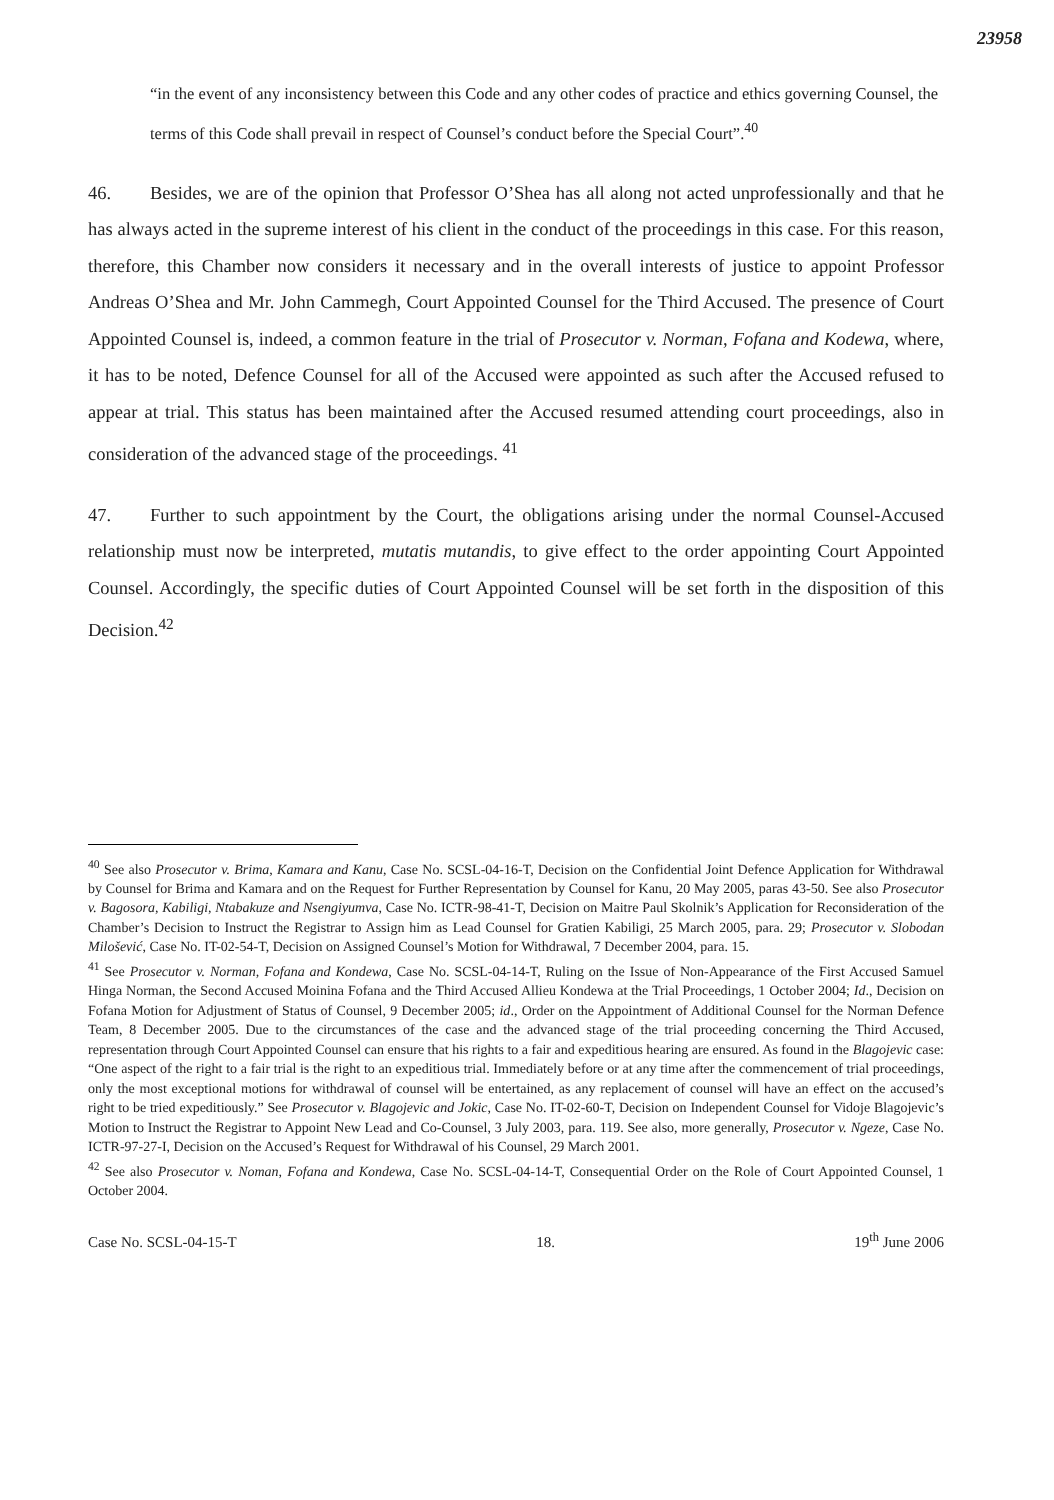23958
“in the event of any inconsistency between this Code and any other codes of practice and ethics governing Counsel, the terms of this Code shall prevail in respect of Counsel’s conduct before the Special Court”.<sup>40</sup>
46. Besides, we are of the opinion that Professor O’Shea has all along not acted unprofessionally and that he has always acted in the supreme interest of his client in the conduct of the proceedings in this case. For this reason, therefore, this Chamber now considers it necessary and in the overall interests of justice to appoint Professor Andreas O’Shea and Mr. John Cammegh, Court Appointed Counsel for the Third Accused. The presence of Court Appointed Counsel is, indeed, a common feature in the trial of Prosecutor v. Norman, Fofana and Kodewa, where, it has to be noted, Defence Counsel for all of the Accused were appointed as such after the Accused refused to appear at trial. This status has been maintained after the Accused resumed attending court proceedings, also in consideration of the advanced stage of the proceedings. <sup>41</sup>
47. Further to such appointment by the Court, the obligations arising under the normal Counsel-Accused relationship must now be interpreted, mutatis mutandis, to give effect to the order appointing Court Appointed Counsel. Accordingly, the specific duties of Court Appointed Counsel will be set forth in the disposition of this Decision.<sup>42</sup>
<sup>40</sup> See also Prosecutor v. Brima, Kamara and Kanu, Case No. SCSL-04-16-T, Decision on the Confidential Joint Defence Application for Withdrawal by Counsel for Brima and Kamara and on the Request for Further Representation by Counsel for Kanu, 20 May 2005, paras 43-50. See also Prosecutor v. Bagosora, Kabiligi, Ntabakuze and Nsengiyumva, Case No. ICTR-98-41-T, Decision on Maitre Paul Skolnik’s Application for Reconsideration of the Chamber’s Decision to Instruct the Registrar to Assign him as Lead Counsel for Gratien Kabiligi, 25 March 2005, para. 29; Prosecutor v. Slobodan Milošević, Case No. IT-02-54-T, Decision on Assigned Counsel’s Motion for Withdrawal, 7 December 2004, para. 15.
<sup>41</sup> See Prosecutor v. Norman, Fofana and Kondewa, Case No. SCSL-04-14-T, Ruling on the Issue of Non-Appearance of the First Accused Samuel Hinga Norman, the Second Accused Moinina Fofana and the Third Accused Allieu Kondewa at the Trial Proceedings, 1 October 2004; Id., Decision on Fofana Motion for Adjustment of Status of Counsel, 9 December 2005; id., Order on the Appointment of Additional Counsel for the Norman Defence Team, 8 December 2005. Due to the circumstances of the case and the advanced stage of the trial proceeding concerning the Third Accused, representation through Court Appointed Counsel can ensure that his rights to a fair and expeditious hearing are ensured. As found in the Blagojevic case: “One aspect of the right to a fair trial is the right to an expeditious trial. Immediately before or at any time after the commencement of trial proceedings, only the most exceptional motions for withdrawal of counsel will be entertained, as any replacement of counsel will have an effect on the accused’s right to be tried expeditiously.” See Prosecutor v. Blagojevic and Jokic, Case No. IT-02-60-T, Decision on Independent Counsel for Vidoje Blagojevic’s Motion to Instruct the Registrar to Appoint New Lead and Co-Counsel, 3 July 2003, para. 119. See also, more generally, Prosecutor v. Ngeze, Case No. ICTR-97-27-I, Decision on the Accused’s Request for Withdrawal of his Counsel, 29 March 2001.
<sup>42</sup> See also Prosecutor v. Noman, Fofana and Kondewa, Case No. SCSL-04-14-T, Consequential Order on the Role of Court Appointed Counsel, 1 October 2004.
Case No. SCSL-04-15-T 18. 19<sup>th</sup> June 2006